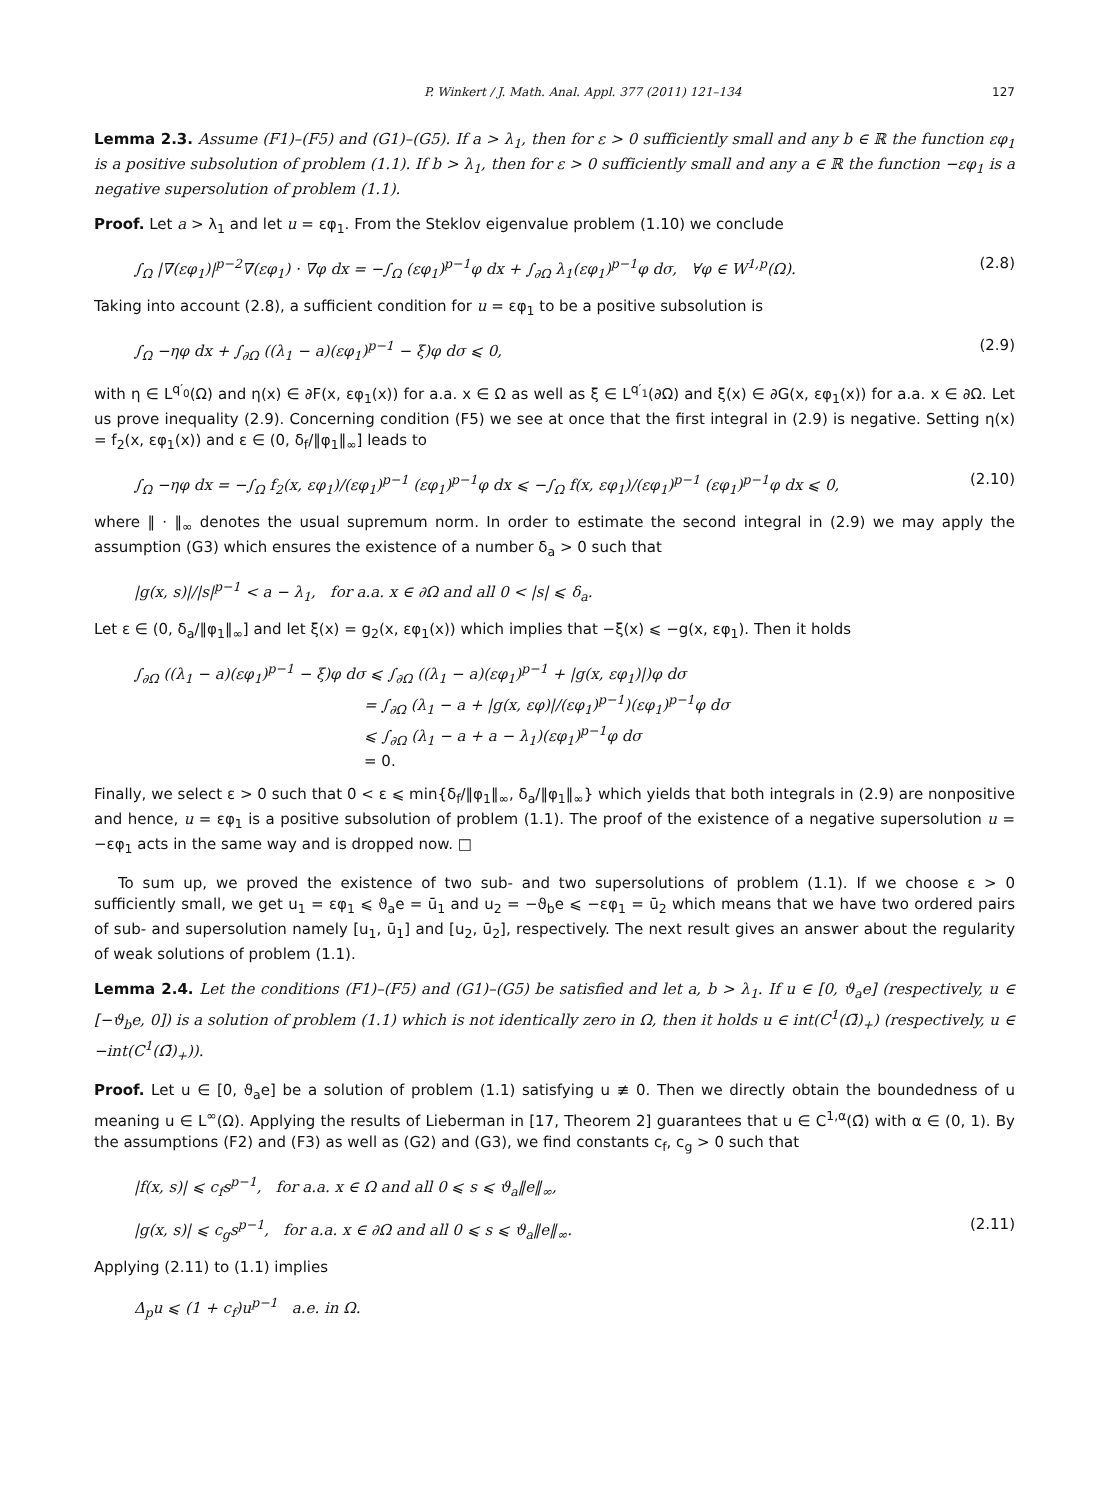P. Winkert / J. Math. Anal. Appl. 377 (2011) 121–134 127
Lemma 2.3. Assume (F1)–(F5) and (G1)–(G5). If a > λ<sub>1</sub>, then for ε > 0 sufficiently small and any b ∈ ℝ the function εφ<sub>1</sub> is a positive subsolution of problem (1.1). If b > λ<sub>1</sub>, then for ε > 0 sufficiently small and any a ∈ ℝ the function −εφ<sub>1</sub> is a negative supersolution of problem (1.1).
Proof. Let a > λ<sub>1</sub> and let u = εφ<sub>1</sub>. From the Steklov eigenvalue problem (1.10) we conclude
∫<sub>Ω</sub> |∇(εφ<sub>1</sub>)|<sup>p−2</sup>∇(εφ<sub>1</sub>) · ∇φ dx = −∫<sub>Ω</sub> (εφ<sub>1</sub>)<sup>p−1</sup>φ dx + ∫<sub>∂Ω</sub> λ<sub>1</sub>(εφ<sub>1</sub>)<sup>p−1</sup>φ dσ, ∀φ ∈ W<sup>1,p</sup>(Ω). (2.8)
Taking into account (2.8), a sufficient condition for u = εφ<sub>1</sub> to be a positive subsolution is
∫<sub>Ω</sub> −ηφ dx + ∫<sub>∂Ω</sub> ((λ<sub>1</sub> − a)(εφ<sub>1</sub>)<sup>p−1</sup> − ξ)φ dσ ⩽ 0, (2.9)
with η ∈ L<sup>q′<sub>0</sub></sup>(Ω) and η(x) ∈ ∂F(x, εφ<sub>1</sub>(x)) for a.a. x ∈ Ω as well as ξ ∈ L<sup>q′<sub>1</sub></sup>(∂Ω) and ξ(x) ∈ ∂G(x, εφ<sub>1</sub>(x)) for a.a. x ∈ ∂Ω. Let us prove inequality (2.9). Concerning condition (F5) we see at once that the first integral in (2.9) is negative. Setting η(x) = f<sub>2</sub>(x, εφ<sub>1</sub>(x)) and ε ∈ (0, δ<sub>f</sub>/‖φ<sub>1</sub>‖<sub>∞</sub>] leads to
∫<sub>Ω</sub> −ηφ dx = −∫<sub>Ω</sub> f<sub>2</sub>(x, εφ<sub>1</sub>)/(εφ<sub>1</sub>)<sup>p−1</sup> (εφ<sub>1</sub>)<sup>p−1</sup>φ dx ⩽ −∫<sub>Ω</sub> f(x, εφ<sub>1</sub>)/(εφ<sub>1</sub>)<sup>p−1</sup> (εφ<sub>1</sub>)<sup>p−1</sup>φ dx ⩽ 0, (2.10)
where ‖ · ‖<sub>∞</sub> denotes the usual supremum norm. In order to estimate the second integral in (2.9) we may apply the assumption (G3) which ensures the existence of a number δ<sub>a</sub> > 0 such that
|g(x, s)|/|s|<sup>p−1</sup> < a − λ<sub>1</sub>, for a.a. x ∈ ∂Ω and all 0 < |s| ⩽ δ<sub>a</sub>.
Let ε ∈ (0, δ<sub>a</sub>/‖φ<sub>1</sub>‖<sub>∞</sub>] and let ξ(x) = g<sub>2</sub>(x, εφ<sub>1</sub>(x)) which implies that −ξ(x) ⩽ −g(x, εφ<sub>1</sub>). Then it holds
∫<sub>∂Ω</sub> ((λ<sub>1</sub> − a)(εφ<sub>1</sub>)<sup>p−1</sup> − ξ)φ dσ ⩽ ∫<sub>∂Ω</sub> ((λ<sub>1</sub> − a)(εφ<sub>1</sub>)<sup>p−1</sup> + |g(x, εφ<sub>1</sub>)|)φ dσ
= ∫<sub>∂Ω</sub> (λ<sub>1</sub> − a + |g(x, εφ)|/(εφ<sub>1</sub>)<sup>p−1</sup>)(εφ<sub>1</sub>)<sup>p−1</sup>φ dσ
⩽ ∫<sub>∂Ω</sub> (λ<sub>1</sub> − a + a − λ<sub>1</sub>)(εφ<sub>1</sub>)<sup>p−1</sup>φ dσ
= 0.
Finally, we select ε > 0 such that 0 < ε ⩽ min{δ<sub>f</sub>/‖φ<sub>1</sub>‖<sub>∞</sub>, δ<sub>a</sub>/‖φ<sub>1</sub>‖<sub>∞</sub>} which yields that both integrals in (2.9) are nonpositive and hence, u = εφ<sub>1</sub> is a positive subsolution of problem (1.1). The proof of the existence of a negative supersolution u = −εφ<sub>1</sub> acts in the same way and is dropped now. □
To sum up, we proved the existence of two sub- and two supersolutions of problem (1.1). If we choose ε > 0 sufficiently small, we get u<sub>1</sub> = εφ<sub>1</sub> ⩽ ϑ<sub>a</sub>e = ū<sub>1</sub> and u<sub>2</sub> = −ϑ<sub>b</sub>e ⩽ −εφ<sub>1</sub> = ū<sub>2</sub> which means that we have two ordered pairs of sub- and supersolution namely [u<sub>1</sub>, ū<sub>1</sub>] and [u<sub>2</sub>, ū<sub>2</sub>], respectively. The next result gives an answer about the regularity of weak solutions of problem (1.1).
Lemma 2.4. Let the conditions (F1)–(F5) and (G1)–(G5) be satisfied and let a, b > λ<sub>1</sub>. If u ∈ [0, ϑ<sub>a</sub>e] (respectively, u ∈ [−ϑ<sub>b</sub>e, 0]) is a solution of problem (1.1) which is not identically zero in Ω, then it holds u ∈ int(C<sup>1</sup>(Ω̄)<sub>+</sub>) (respectively, u ∈ −int(C<sup>1</sup>(Ω̄)<sub>+</sub>)).
Proof. Let u ∈ [0, ϑ<sub>a</sub>e] be a solution of problem (1.1) satisfying u ≢ 0. Then we directly obtain the boundedness of u meaning u ∈ L<sup>∞</sup>(Ω). Applying the results of Lieberman in [17, Theorem 2] guarantees that u ∈ C<sup>1,α</sup>(Ω̄) with α ∈ (0, 1). By the assumptions (F2) and (F3) as well as (G2) and (G3), we find constants c<sub>f</sub>, c<sub>g</sub> > 0 such that
|f(x, s)| ⩽ c<sub>f</sub>s<sup>p−1</sup>, for a.a. x ∈ Ω and all 0 ⩽ s ⩽ ϑ<sub>a</sub>‖e‖<sub>∞</sub>,
|g(x, s)| ⩽ c<sub>g</sub>s<sup>p−1</sup>, for a.a. x ∈ ∂Ω and all 0 ⩽ s ⩽ ϑ<sub>a</sub>‖e‖<sub>∞</sub>. (2.11)
Applying (2.11) to (1.1) implies
Δ<sub>p</sub>u ⩽ (1 + c<sub>f</sub>)u<sup>p−1</sup> a.e. in Ω.